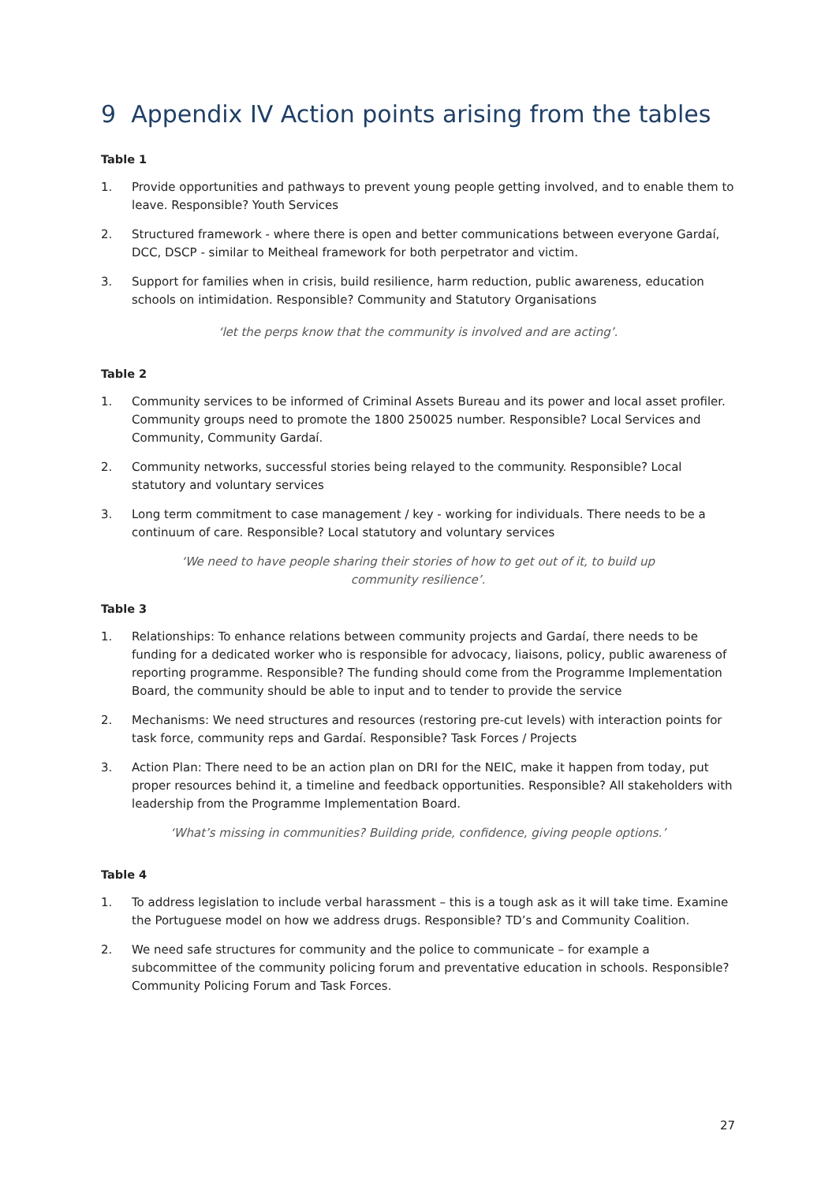9 Appendix IV Action points arising from the tables
Table 1
1. Provide opportunities and pathways to prevent young people getting involved, and to enable them to leave. Responsible? Youth Services
2. Structured framework - where there is open and better communications between everyone Gardaí, DCC, DSCP - similar to Meitheal framework for both perpetrator and victim.
3. Support for families when in crisis, build resilience, harm reduction, public awareness, education schools on intimidation. Responsible? Community and Statutory Organisations
‘let the perps know that the community is involved and are acting’.
Table 2
1. Community services to be informed of Criminal Assets Bureau and its power and local asset profiler. Community groups need to promote the 1800 250025 number. Responsible? Local Services and Community, Community Gardaí.
2. Community networks, successful stories being relayed to the community. Responsible? Local statutory and voluntary services
3. Long term commitment to case management / key - working for individuals. There needs to be a continuum of care. Responsible? Local statutory and voluntary services
‘We need to have people sharing their stories of how to get out of it, to build up community resilience’.
Table 3
1. Relationships: To enhance relations between community projects and Gardaí, there needs to be funding for a dedicated worker who is responsible for advocacy, liaisons, policy, public awareness of reporting programme. Responsible? The funding should come from the Programme Implementation Board, the community should be able to input and to tender to provide the service
2. Mechanisms: We need structures and resources (restoring pre-cut levels) with interaction points for task force, community reps and Gardaí. Responsible? Task Forces / Projects
3. Action Plan: There need to be an action plan on DRI for the NEIC, make it happen from today, put proper resources behind it, a timeline and feedback opportunities. Responsible? All stakeholders with leadership from the Programme Implementation Board.
‘What’s missing in communities? Building pride, confidence, giving people options.’
Table 4
1. To address legislation to include verbal harassment – this is a tough ask as it will take time. Examine the Portuguese model on how we address drugs. Responsible? TD’s and Community Coalition.
2. We need safe structures for community and the police to communicate – for example a subcommittee of the community policing forum and preventative education in schools. Responsible? Community Policing Forum and Task Forces.
27